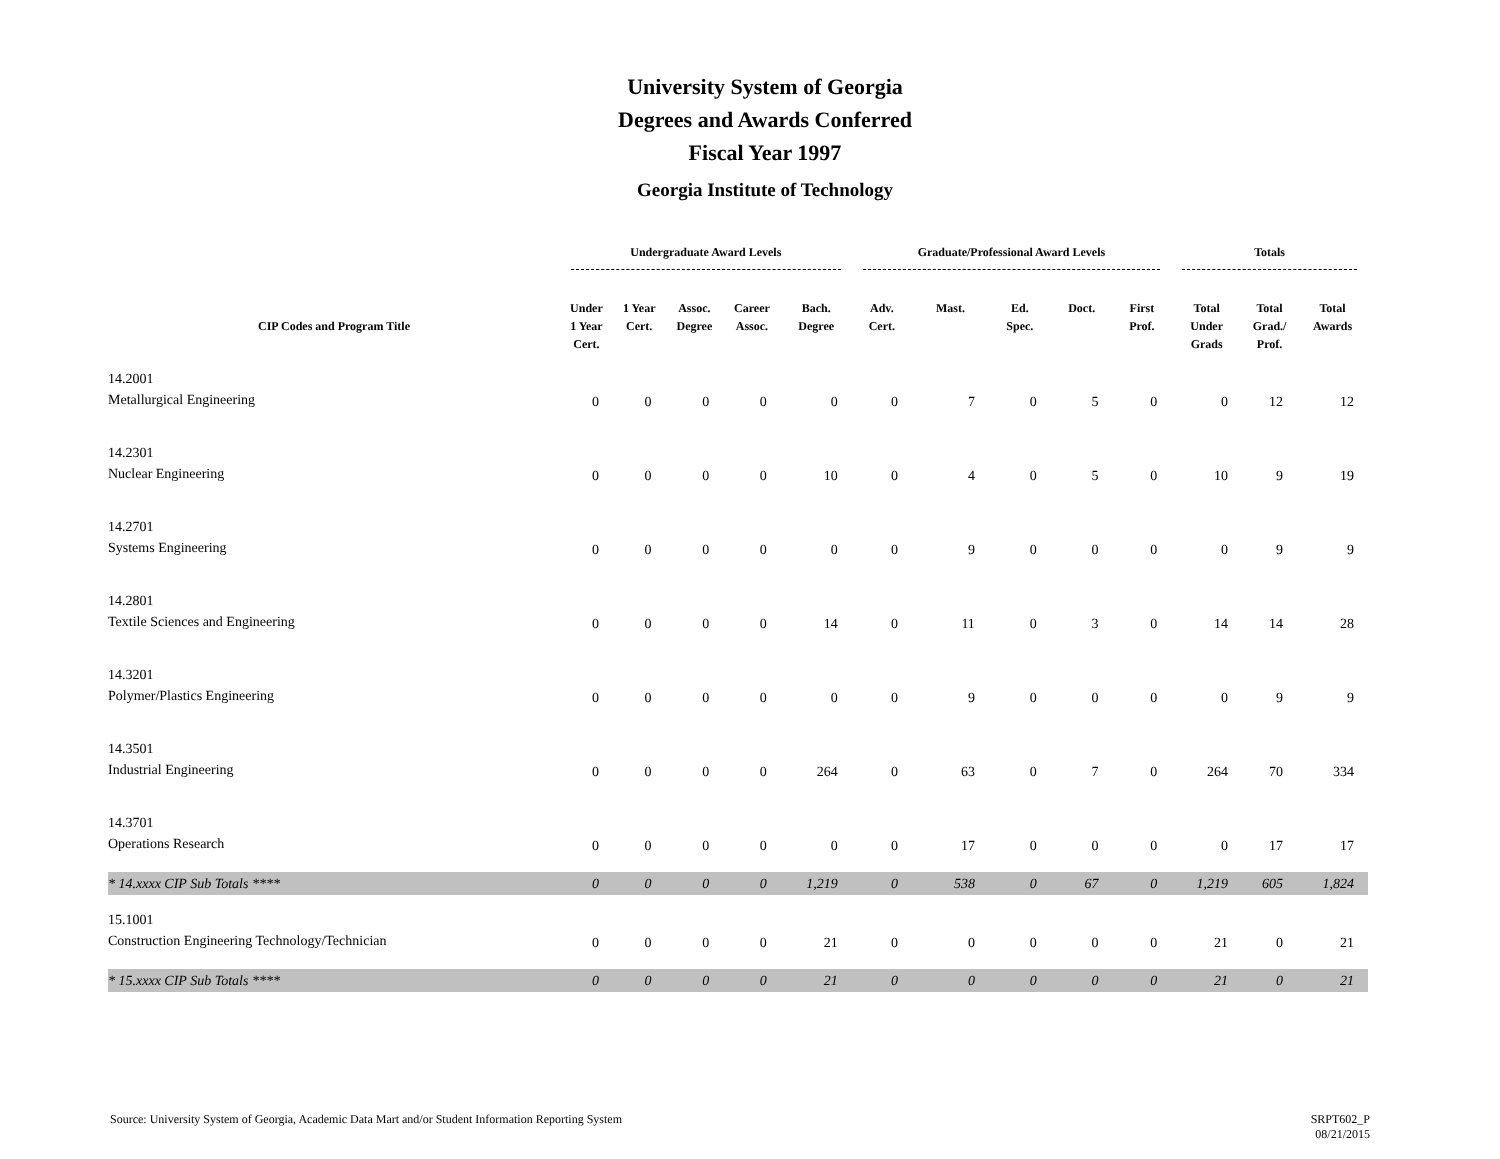University System of Georgia
Degrees and Awards Conferred
Fiscal Year 1997
Georgia Institute of Technology
| | Undergraduate Award Levels | | | | | Graduate/Professional Award Levels | | | | | Totals | | |
| --- | --- | --- | --- | --- | --- | --- | --- | --- | --- | --- | --- | --- | --- |
| CIP Codes and Program Title | Under 1 Year Cert. | 1 Year Cert. | Assoc. Degree | Career Assoc. | Bach. Degree | Adv. Cert. | Mast. | Ed. Spec. | Doct. | First Prof. | Total Under Grads | Total Grad./ Prof. | Total Awards |
| 14.2001 Metallurgical Engineering | 0 | 0 | 0 | 0 | 0 | 0 | 7 | 0 | 5 | 0 | 0 | 12 | 12 |
| 14.2301 Nuclear Engineering | 0 | 0 | 0 | 0 | 10 | 0 | 4 | 0 | 5 | 0 | 10 | 9 | 19 |
| 14.2701 Systems Engineering | 0 | 0 | 0 | 0 | 0 | 0 | 9 | 0 | 0 | 0 | 0 | 9 | 9 |
| 14.2801 Textile Sciences and Engineering | 0 | 0 | 0 | 0 | 14 | 0 | 11 | 0 | 3 | 0 | 14 | 14 | 28 |
| 14.3201 Polymer/Plastics Engineering | 0 | 0 | 0 | 0 | 0 | 0 | 9 | 0 | 0 | 0 | 0 | 9 | 9 |
| 14.3501 Industrial Engineering | 0 | 0 | 0 | 0 | 264 | 0 | 63 | 0 | 7 | 0 | 264 | 70 | 334 |
| 14.3701 Operations Research | 0 | 0 | 0 | 0 | 0 | 0 | 17 | 0 | 0 | 0 | 0 | 17 | 17 |
| * 14.xxxx CIP Sub Totals **** | 0 | 0 | 0 | 0 | 1,219 | 0 | 538 | 0 | 67 | 0 | 1,219 | 605 | 1,824 |
| 15.1001 Construction Engineering Technology/Technician | 0 | 0 | 0 | 0 | 21 | 0 | 0 | 0 | 0 | 0 | 21 | 0 | 21 |
| * 15.xxxx CIP Sub Totals **** | 0 | 0 | 0 | 0 | 21 | 0 | 0 | 0 | 0 | 0 | 21 | 0 | 21 |
Source: University System of Georgia, Academic Data Mart and/or Student Information Reporting System
SRPT602_P
08/21/2015